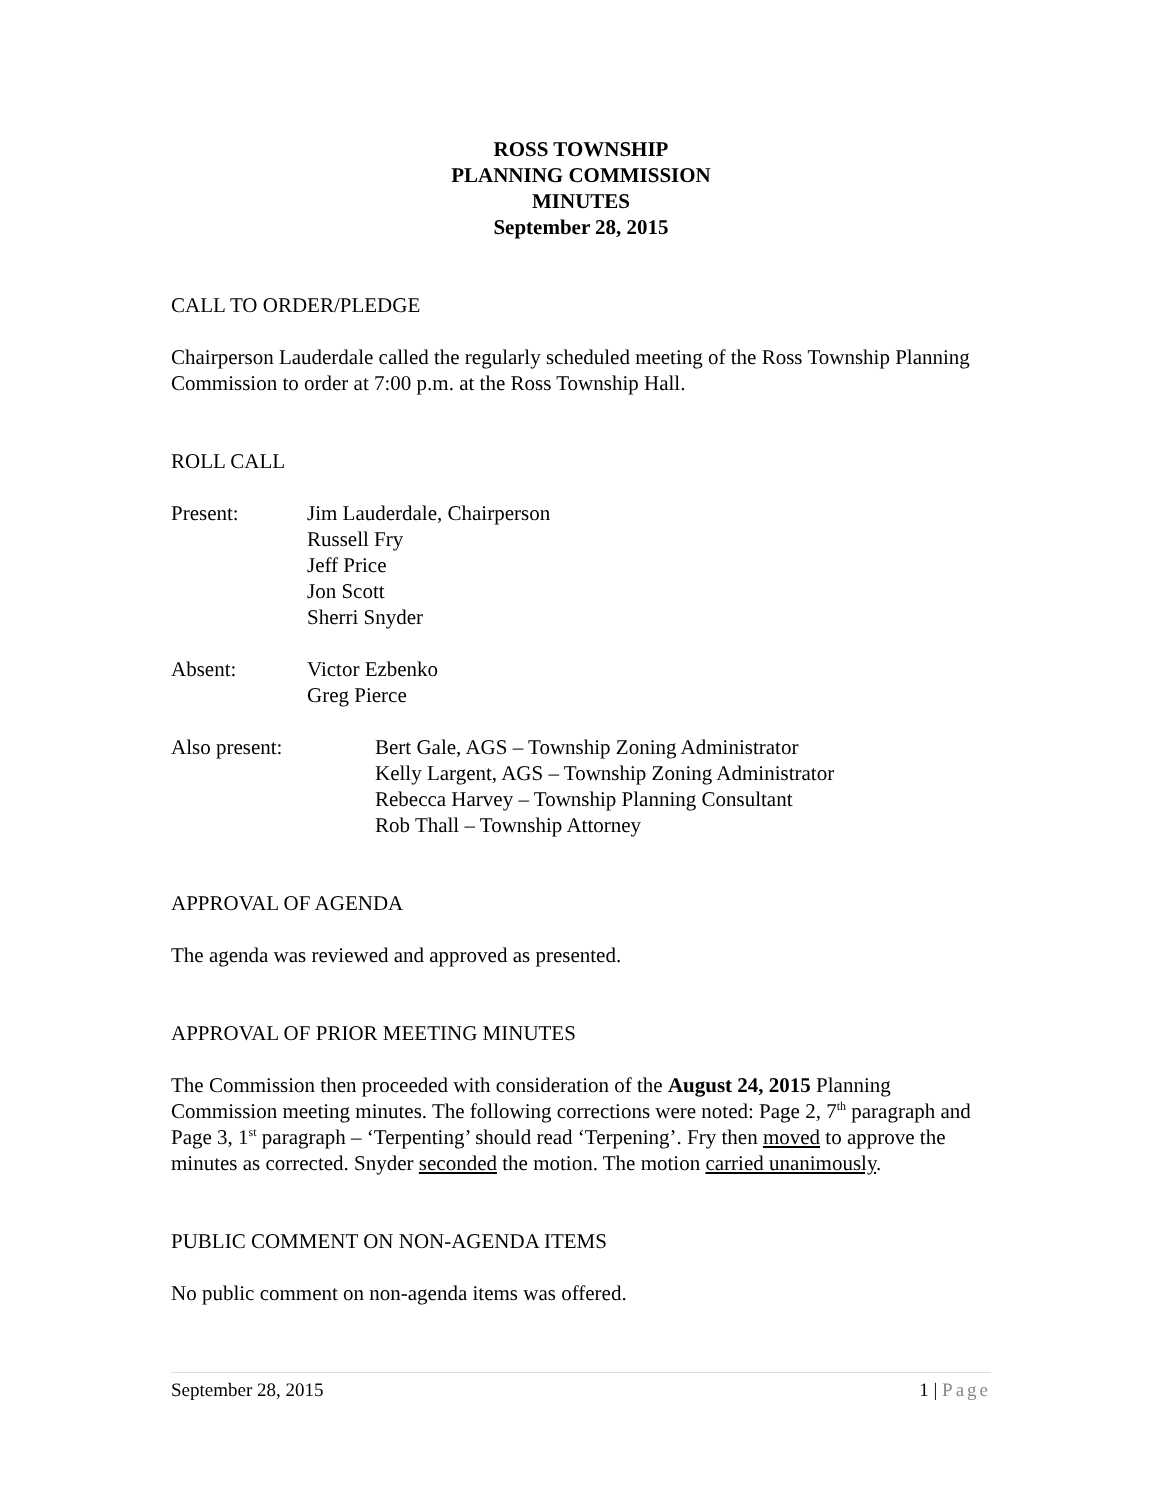ROSS TOWNSHIP
PLANNING COMMISSION
MINUTES
September 28, 2015
CALL TO ORDER/PLEDGE
Chairperson Lauderdale called the regularly scheduled meeting of the Ross Township Planning Commission to order at 7:00 p.m. at the Ross Township Hall.
ROLL CALL
Present: Jim Lauderdale, Chairperson
Russell Fry
Jeff Price
Jon Scott
Sherri Snyder
Absent: Victor Ezbenko
Greg Pierce
Also present: Bert Gale, AGS – Township Zoning Administrator
Kelly Largent, AGS – Township Zoning Administrator
Rebecca Harvey – Township Planning Consultant
Rob Thall – Township Attorney
APPROVAL OF AGENDA
The agenda was reviewed and approved as presented.
APPROVAL OF PRIOR MEETING MINUTES
The Commission then proceeded with consideration of the August 24, 2015 Planning Commission meeting minutes. The following corrections were noted: Page 2, 7<sup>th</sup> paragraph and Page 3, 1<sup>st</sup> paragraph – ‘Terpenting’ should read ‘Terpening’. Fry then moved to approve the minutes as corrected. Snyder seconded the motion. The motion carried unanimously.
PUBLIC COMMENT ON NON-AGENDA ITEMS
No public comment on non-agenda items was offered.
September 28, 2015 1 | Page